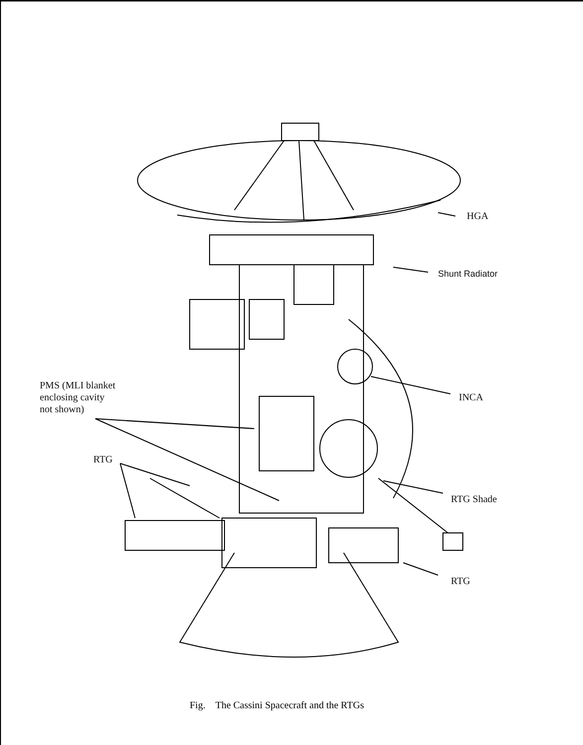HGA
Shunt Radiator
PMS (MLI blanket
enclosing cavity
not shown)
INCA
RTG
RTG Shade
RTG
Fig. The Cassini Spacecraft and the RTGs